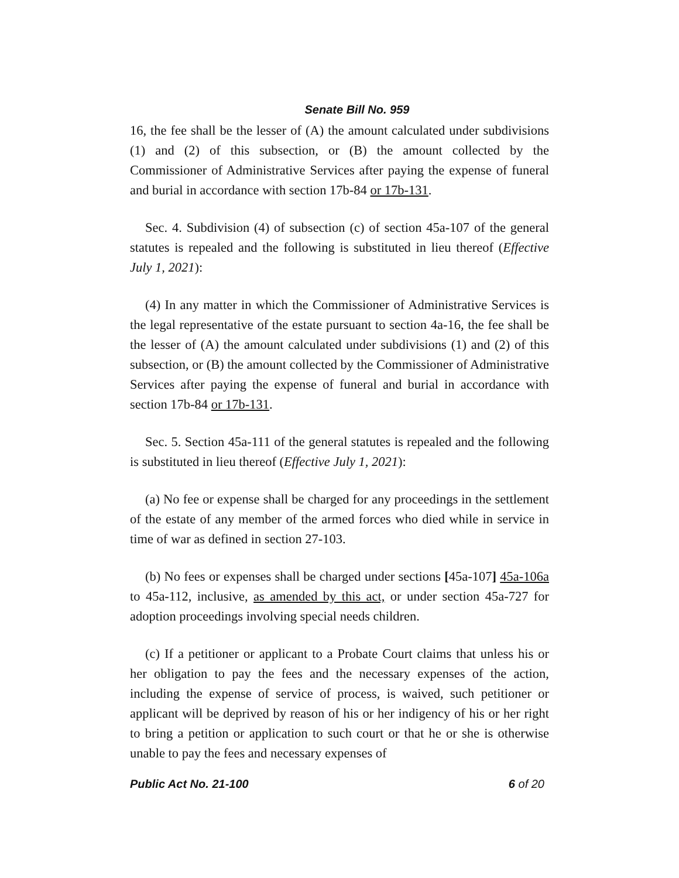Senate Bill No. 959
16, the fee shall be the lesser of (A) the amount calculated under subdivisions (1) and (2) of this subsection, or (B) the amount collected by the Commissioner of Administrative Services after paying the expense of funeral and burial in accordance with section 17b-84 or 17b-131.
Sec. 4. Subdivision (4) of subsection (c) of section 45a-107 of the general statutes is repealed and the following is substituted in lieu thereof (Effective July 1, 2021):
(4) In any matter in which the Commissioner of Administrative Services is the legal representative of the estate pursuant to section 4a-16, the fee shall be the lesser of (A) the amount calculated under subdivisions (1) and (2) of this subsection, or (B) the amount collected by the Commissioner of Administrative Services after paying the expense of funeral and burial in accordance with section 17b-84 or 17b-131.
Sec. 5. Section 45a-111 of the general statutes is repealed and the following is substituted in lieu thereof (Effective July 1, 2021):
(a) No fee or expense shall be charged for any proceedings in the settlement of the estate of any member of the armed forces who died while in service in time of war as defined in section 27-103.
(b) No fees or expenses shall be charged under sections [45a-107] 45a-106a to 45a-112, inclusive, as amended by this act, or under section 45a-727 for adoption proceedings involving special needs children.
(c) If a petitioner or applicant to a Probate Court claims that unless his or her obligation to pay the fees and the necessary expenses of the action, including the expense of service of process, is waived, such petitioner or applicant will be deprived by reason of his or her indigency of his or her right to bring a petition or application to such court or that he or she is otherwise unable to pay the fees and necessary expenses of
Public Act No. 21-100 6 of 20